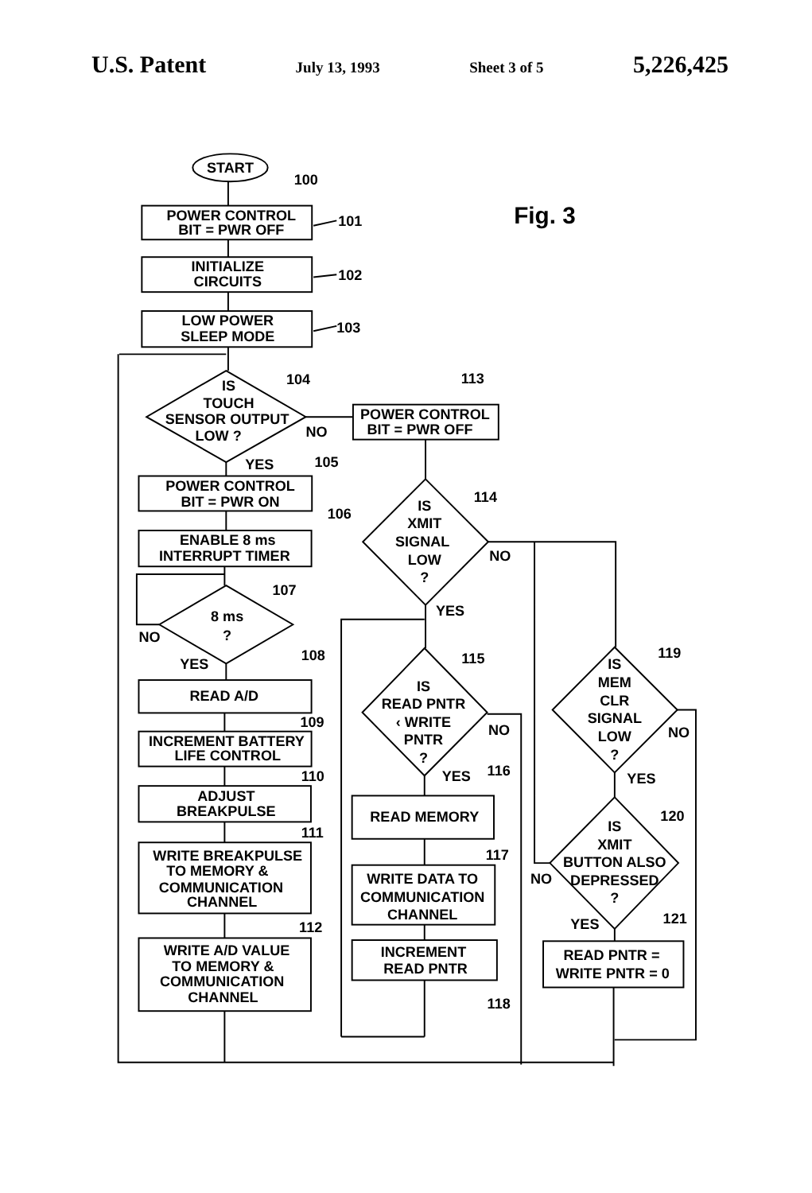U.S. Patent July 13, 1993 Sheet 3 of 5 5,226,425
START
100
Fig. 3
POWER CONTROL
BIT = PWR OFF
101
INITIALIZE
CIRCUITS
102
LOW POWER
SLEEP MODE
103
IS
TOUCH
SENSOR OUTPUT
LOW ?
104
NO
YES
113
POWER CONTROL
BIT = PWR OFF
105
POWER CONTROL
BIT = PWR ON
106
ENABLE 8 ms
INTERRUPT TIMER
IS
XMIT
SIGNAL
LOW
?
114
NO
YES
8 ms
?
107
NO
YES
IS
READ PNTR
‹ WRITE
PNTR
?
115
NO
YES
IS
MEM
CLR
SIGNAL
LOW
?
119
NO
YES
108
READ A/D
109
INCREMENT BATTERY
LIFE CONTROL
116
READ MEMORY
110
ADJUST
BREAKPULSE
IS
XMIT
BUTTON ALSO
DEPRESSED
?
120
NO
YES
111
WRITE BREAKPULSE
TO MEMORY &
COMMUNICATION
CHANNEL
117
WRITE DATA TO
COMMUNICATION
CHANNEL
121
112
WRITE A/D VALUE
TO MEMORY &
COMMUNICATION
CHANNEL
INCREMENT
READ PNTR
READ PNTR =
WRITE PNTR = 0
118